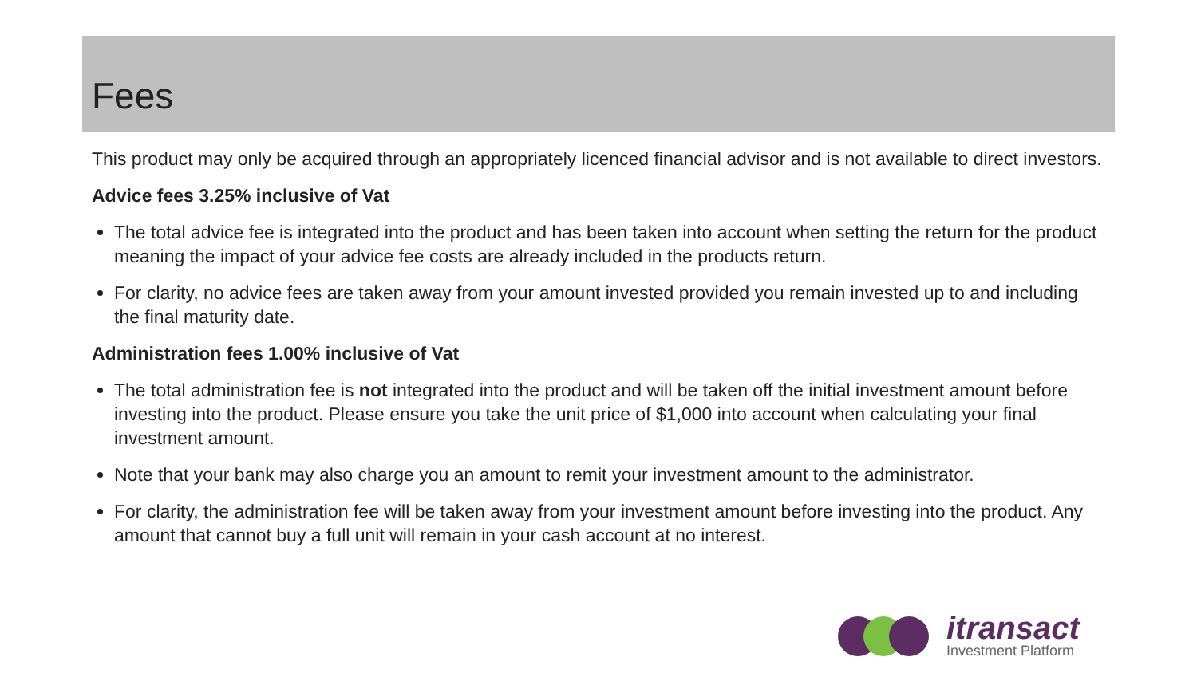Fees
This product may only be acquired through an appropriately licenced financial advisor and is not available to direct investors.
Advice fees 3.25% inclusive of Vat
The total advice fee is integrated into the product and has been taken into account when setting the return for the product meaning the impact of your advice fee costs are already included in the products return.
For clarity, no advice fees are taken away from your amount invested provided you remain invested up to and including the final maturity date.
Administration fees 1.00% inclusive of Vat
The total administration fee is not integrated into the product and will be taken off the initial investment amount before investing into the product. Please ensure you take the unit price of $1,000 into account when calculating your final investment amount.
Note that your bank may also charge you an amount to remit your investment amount to the administrator.
For clarity, the administration fee will be taken away from your investment amount before investing into the product. Any amount that cannot buy a full unit will remain in your cash account at no interest.
itransact
Investment Platform